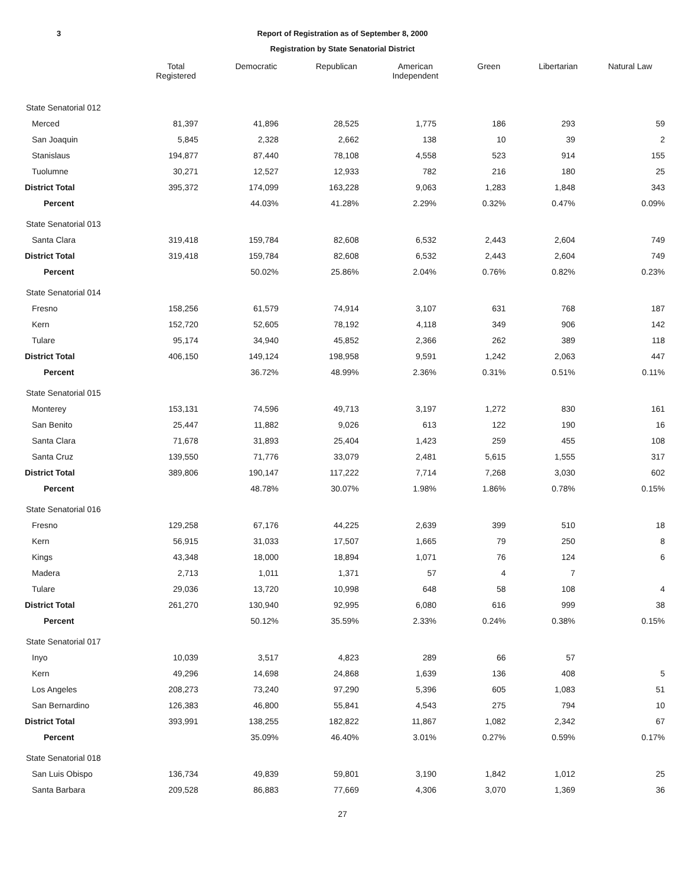3 Report of Registration as of September 8, 2000
Registration by State Senatorial District
| | Total Registered | Democratic | Republican | American Independent | Green | Libertarian | Natural Law |
| --- | --- | --- | --- | --- | --- | --- | --- |
| State Senatorial 012 | | | | | | | |
| Merced | 81,397 | 41,896 | 28,525 | 1,775 | 186 | 293 | 59 |
| San Joaquin | 5,845 | 2,328 | 2,662 | 138 | 10 | 39 | 2 |
| Stanislaus | 194,877 | 87,440 | 78,108 | 4,558 | 523 | 914 | 155 |
| Tuolumne | 30,271 | 12,527 | 12,933 | 782 | 216 | 180 | 25 |
| District Total | 395,372 | 174,099 | 163,228 | 9,063 | 1,283 | 1,848 | 343 |
| Percent | | 44.03% | 41.28% | 2.29% | 0.32% | 0.47% | 0.09% |
| State Senatorial 013 | | | | | | | |
| Santa Clara | 319,418 | 159,784 | 82,608 | 6,532 | 2,443 | 2,604 | 749 |
| District Total | 319,418 | 159,784 | 82,608 | 6,532 | 2,443 | 2,604 | 749 |
| Percent | | 50.02% | 25.86% | 2.04% | 0.76% | 0.82% | 0.23% |
| State Senatorial 014 | | | | | | | |
| Fresno | 158,256 | 61,579 | 74,914 | 3,107 | 631 | 768 | 187 |
| Kern | 152,720 | 52,605 | 78,192 | 4,118 | 349 | 906 | 142 |
| Tulare | 95,174 | 34,940 | 45,852 | 2,366 | 262 | 389 | 118 |
| District Total | 406,150 | 149,124 | 198,958 | 9,591 | 1,242 | 2,063 | 447 |
| Percent | | 36.72% | 48.99% | 2.36% | 0.31% | 0.51% | 0.11% |
| State Senatorial 015 | | | | | | | |
| Monterey | 153,131 | 74,596 | 49,713 | 3,197 | 1,272 | 830 | 161 |
| San Benito | 25,447 | 11,882 | 9,026 | 613 | 122 | 190 | 16 |
| Santa Clara | 71,678 | 31,893 | 25,404 | 1,423 | 259 | 455 | 108 |
| Santa Cruz | 139,550 | 71,776 | 33,079 | 2,481 | 5,615 | 1,555 | 317 |
| District Total | 389,806 | 190,147 | 117,222 | 7,714 | 7,268 | 3,030 | 602 |
| Percent | | 48.78% | 30.07% | 1.98% | 1.86% | 0.78% | 0.15% |
| State Senatorial 016 | | | | | | | |
| Fresno | 129,258 | 67,176 | 44,225 | 2,639 | 399 | 510 | 18 |
| Kern | 56,915 | 31,033 | 17,507 | 1,665 | 79 | 250 | 8 |
| Kings | 43,348 | 18,000 | 18,894 | 1,071 | 76 | 124 | 6 |
| Madera | 2,713 | 1,011 | 1,371 | 57 | 4 | 7 | |
| Tulare | 29,036 | 13,720 | 10,998 | 648 | 58 | 108 | 4 |
| District Total | 261,270 | 130,940 | 92,995 | 6,080 | 616 | 999 | 38 |
| Percent | | 50.12% | 35.59% | 2.33% | 0.24% | 0.38% | 0.15% |
| State Senatorial 017 | | | | | | | |
| Inyo | 10,039 | 3,517 | 4,823 | 289 | 66 | 57 | |
| Kern | 49,296 | 14,698 | 24,868 | 1,639 | 136 | 408 | 5 |
| Los Angeles | 208,273 | 73,240 | 97,290 | 5,396 | 605 | 1,083 | 51 |
| San Bernardino | 126,383 | 46,800 | 55,841 | 4,543 | 275 | 794 | 10 |
| District Total | 393,991 | 138,255 | 182,822 | 11,867 | 1,082 | 2,342 | 67 |
| Percent | | 35.09% | 46.40% | 3.01% | 0.27% | 0.59% | 0.17% |
| State Senatorial 018 | | | | | | | |
| San Luis Obispo | 136,734 | 49,839 | 59,801 | 3,190 | 1,842 | 1,012 | 25 |
| Santa Barbara | 209,528 | 86,883 | 77,669 | 4,306 | 3,070 | 1,369 | 36 |
27